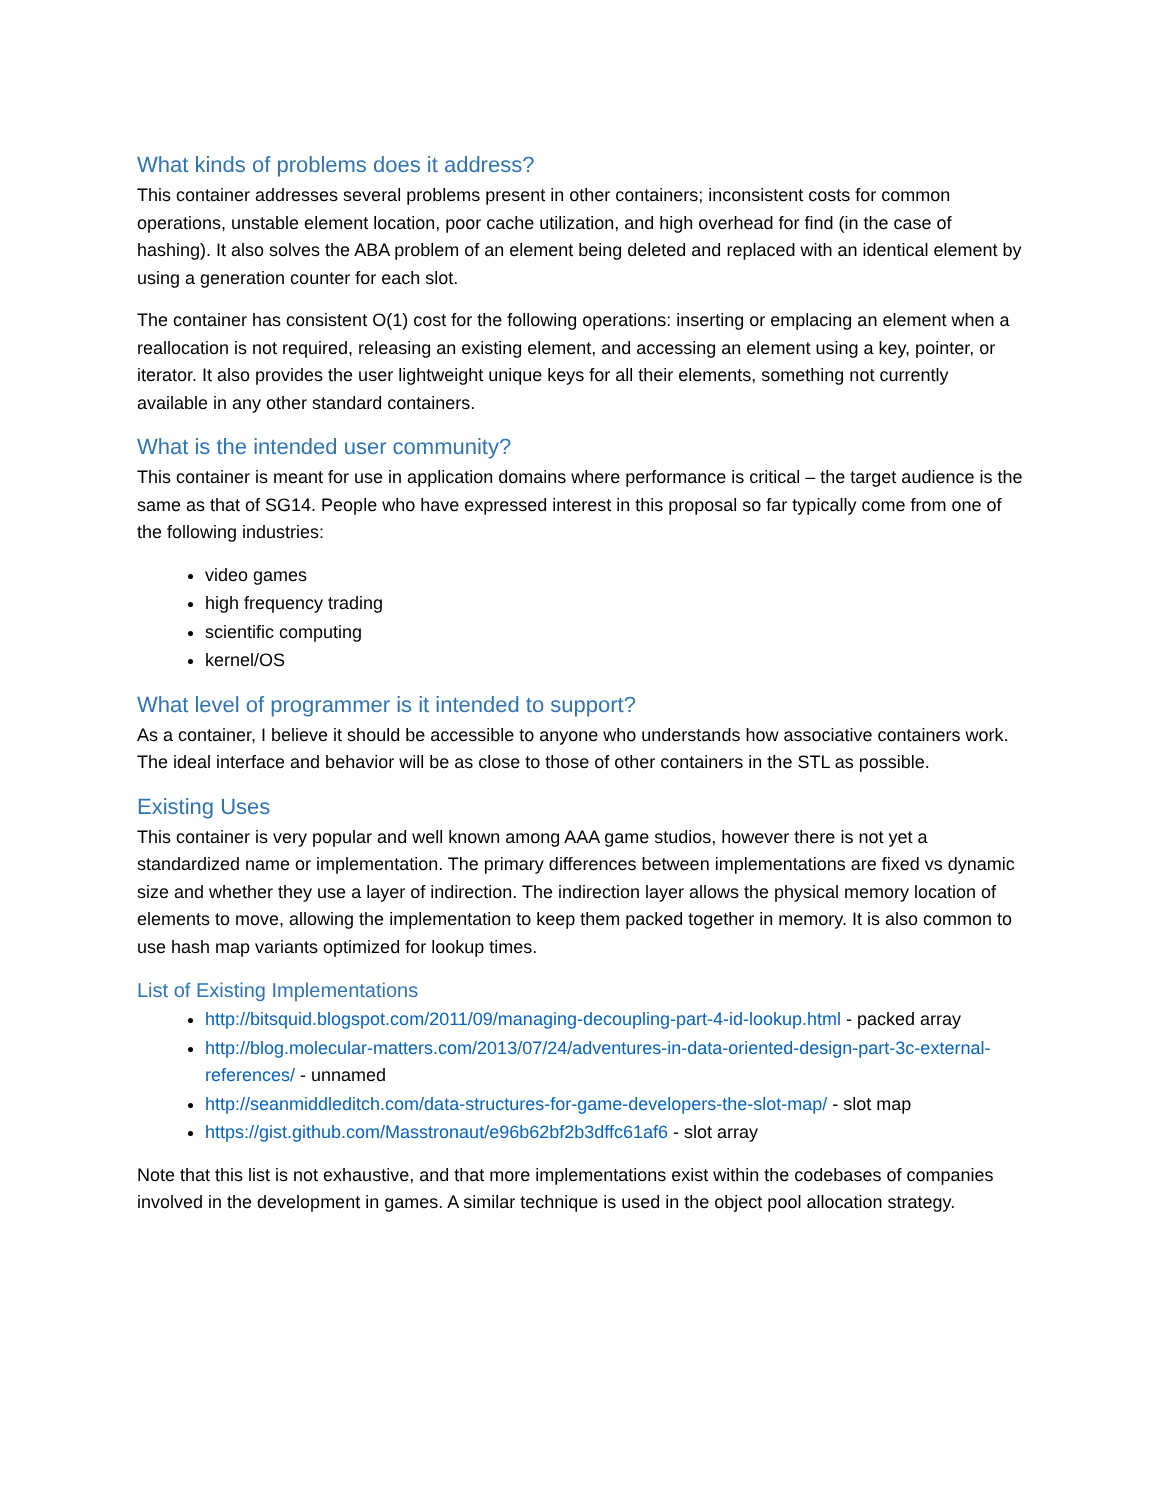What kinds of problems does it address?
This container addresses several problems present in other containers; inconsistent costs for common operations, unstable element location, poor cache utilization, and high overhead for find (in the case of hashing). It also solves the ABA problem of an element being deleted and replaced with an identical element by using a generation counter for each slot.
The container has consistent O(1) cost for the following operations: inserting or emplacing an element when a reallocation is not required, releasing an existing element, and accessing an element using a key, pointer, or iterator. It also provides the user lightweight unique keys for all their elements, something not currently available in any other standard containers.
What is the intended user community?
This container is meant for use in application domains where performance is critical – the target audience is the same as that of SG14. People who have expressed interest in this proposal so far typically come from one of the following industries:
video games
high frequency trading
scientific computing
kernel/OS
What level of programmer is it intended to support?
As a container, I believe it should be accessible to anyone who understands how associative containers work. The ideal interface and behavior will be as close to those of other containers in the STL as possible.
Existing Uses
This container is very popular and well known among AAA game studios, however there is not yet a standardized name or implementation. The primary differences between implementations are fixed vs dynamic size and whether they use a layer of indirection. The indirection layer allows the physical memory location of elements to move, allowing the implementation to keep them packed together in memory. It is also common to use hash map variants optimized for lookup times.
List of Existing Implementations
http://bitsquid.blogspot.com/2011/09/managing-decoupling-part-4-id-lookup.html - packed array
http://blog.molecular-matters.com/2013/07/24/adventures-in-data-oriented-design-part-3c-external-references/ - unnamed
http://seanmiddleditch.com/data-structures-for-game-developers-the-slot-map/ - slot map
https://gist.github.com/Masstronaut/e96b62bf2b3dffc61af6 - slot array
Note that this list is not exhaustive, and that more implementations exist within the codebases of companies involved in the development in games. A similar technique is used in the object pool allocation strategy.